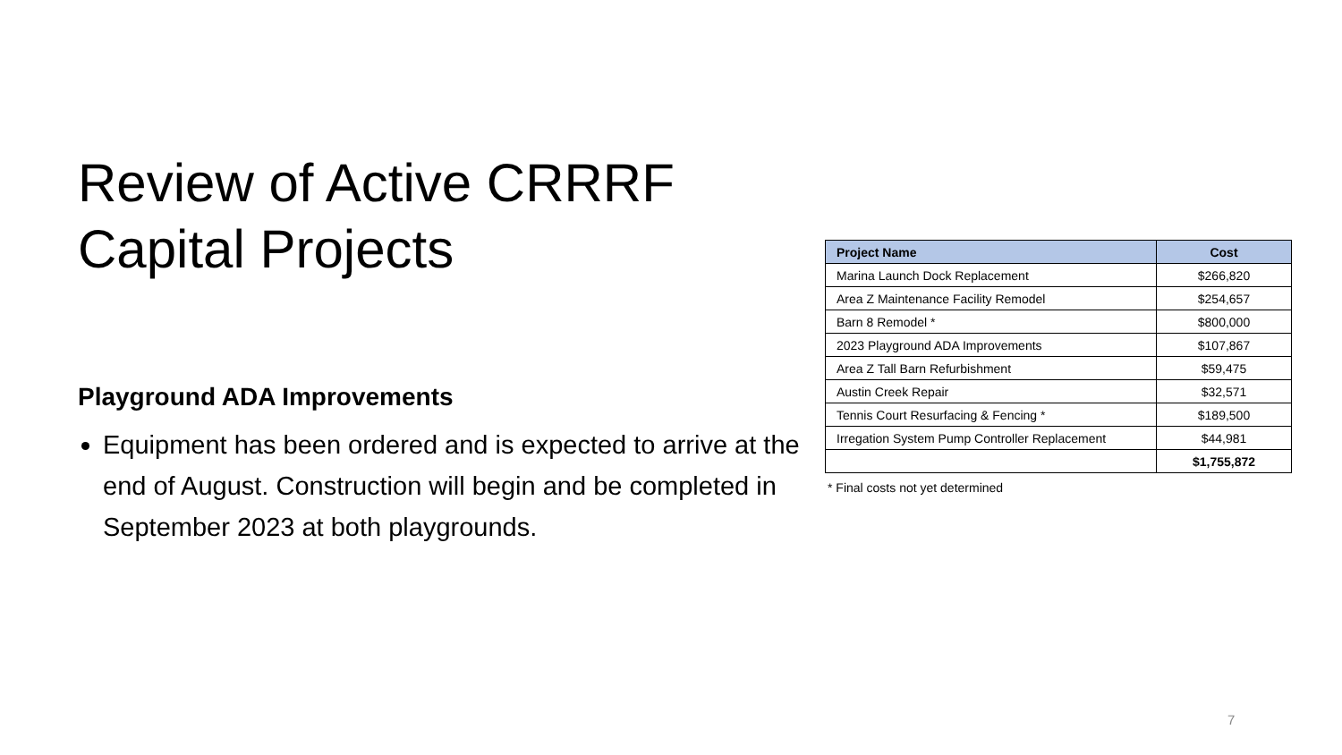Review of Active CRRRF
Capital Projects
Playground ADA Improvements
Equipment has been ordered and is expected to arrive at the end of August. Construction will begin and be completed in September 2023 at both playgrounds.
| Project Name | Cost |
| --- | --- |
| Marina Launch Dock Replacement | $266,820 |
| Area Z Maintenance Facility Remodel | $254,657 |
| Barn 8 Remodel * | $800,000 |
| 2023 Playground ADA Improvements | $107,867 |
| Area Z Tall Barn Refurbishment | $59,475 |
| Austin Creek Repair | $32,571 |
| Tennis Court Resurfacing & Fencing * | $189,500 |
| Irregation System Pump Controller Replacement | $44,981 |
| | $1,755,872 |
* Final costs not yet determined
7